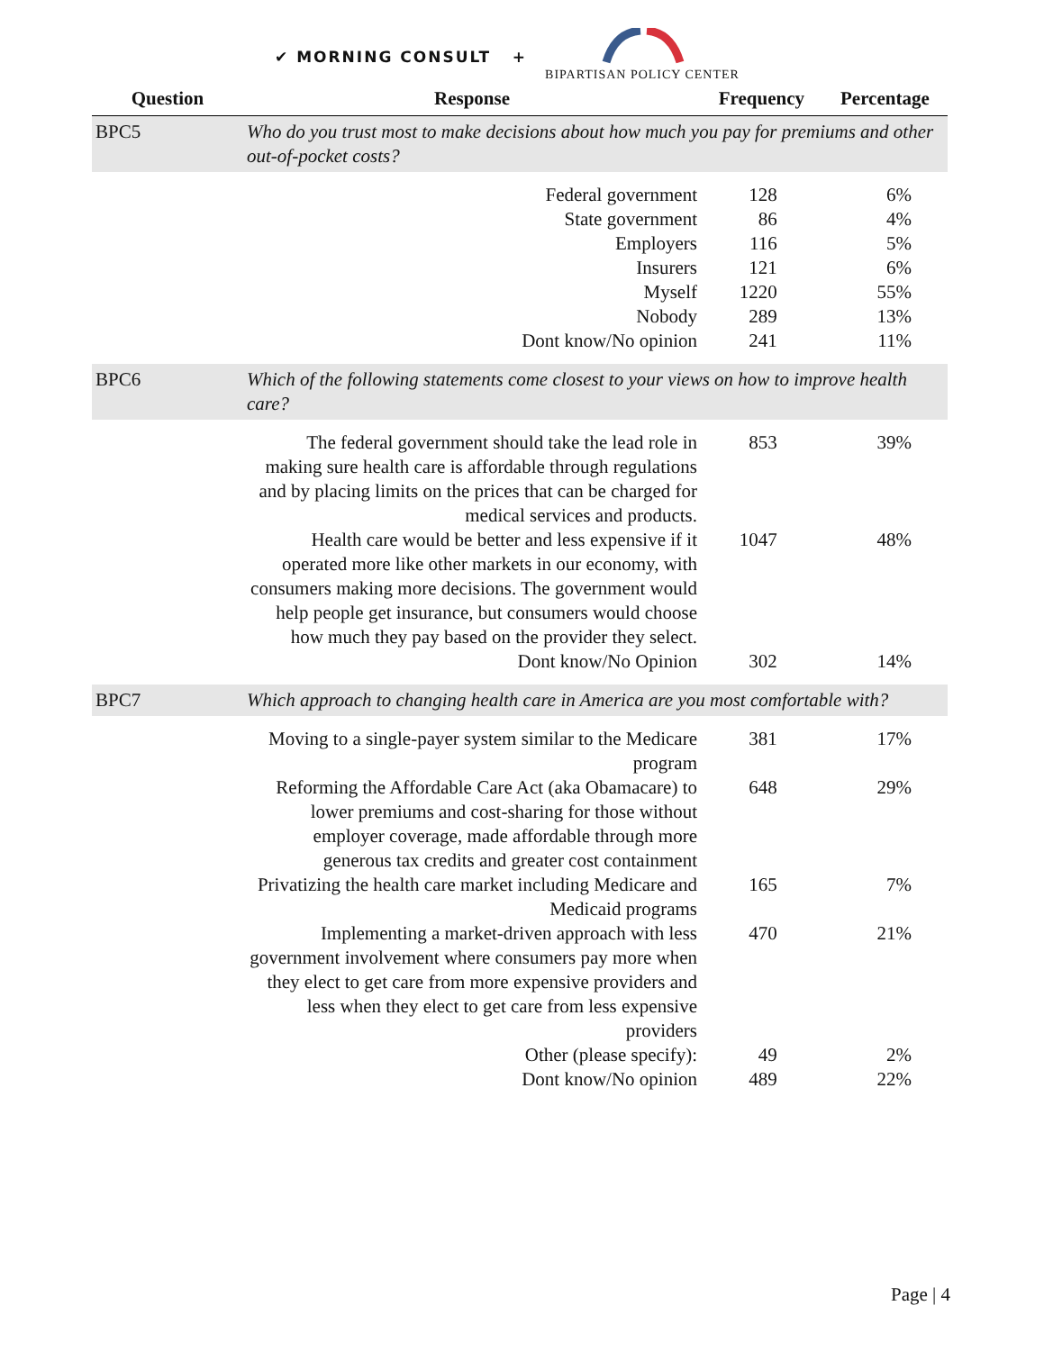✔ MORNING CONSULT +
BIPARTISAN POLICY CENTER
| Question | Response | Frequency | Percentage |
| --- | --- | --- | --- |
| BPC5 | Who do you trust most to make decisions about how much you pay for premiums and other out-of-pocket costs? | | |
| | Federal government | 128 | 6% |
| | State government | 86 | 4% |
| | Employers | 116 | 5% |
| | Insurers | 121 | 6% |
| | Myself | 1220 | 55% |
| | Nobody | 289 | 13% |
| | Dont know/No opinion | 241 | 11% |
| BPC6 | Which of the following statements come closest to your views on how to improve health care? | | |
| | The federal government should take the lead role in making sure health care is affordable through regulations and by placing limits on the prices that can be charged for medical services and products. | 853 | 39% |
| | Health care would be better and less expensive if it operated more like other markets in our economy, with consumers making more decisions. The government would help people get insurance, but consumers would choose how much they pay based on the provider they select. | 1047 | 48% |
| | Dont know/No Opinion | 302 | 14% |
| BPC7 | Which approach to changing health care in America are you most comfortable with? | | |
| | Moving to a single-payer system similar to the Medicare program | 381 | 17% |
| | Reforming the Affordable Care Act (aka Obamacare) to lower premiums and cost-sharing for those without employer coverage, made affordable through more generous tax credits and greater cost containment | 648 | 29% |
| | Privatizing the health care market including Medicare and Medicaid programs | 165 | 7% |
| | Implementing a market-driven approach with less government involvement where consumers pay more when they elect to get care from more expensive providers and less when they elect to get care from less expensive providers | 470 | 21% |
| | Other (please specify): | 49 | 2% |
| | Dont know/No opinion | 489 | 22% |
Page | 4